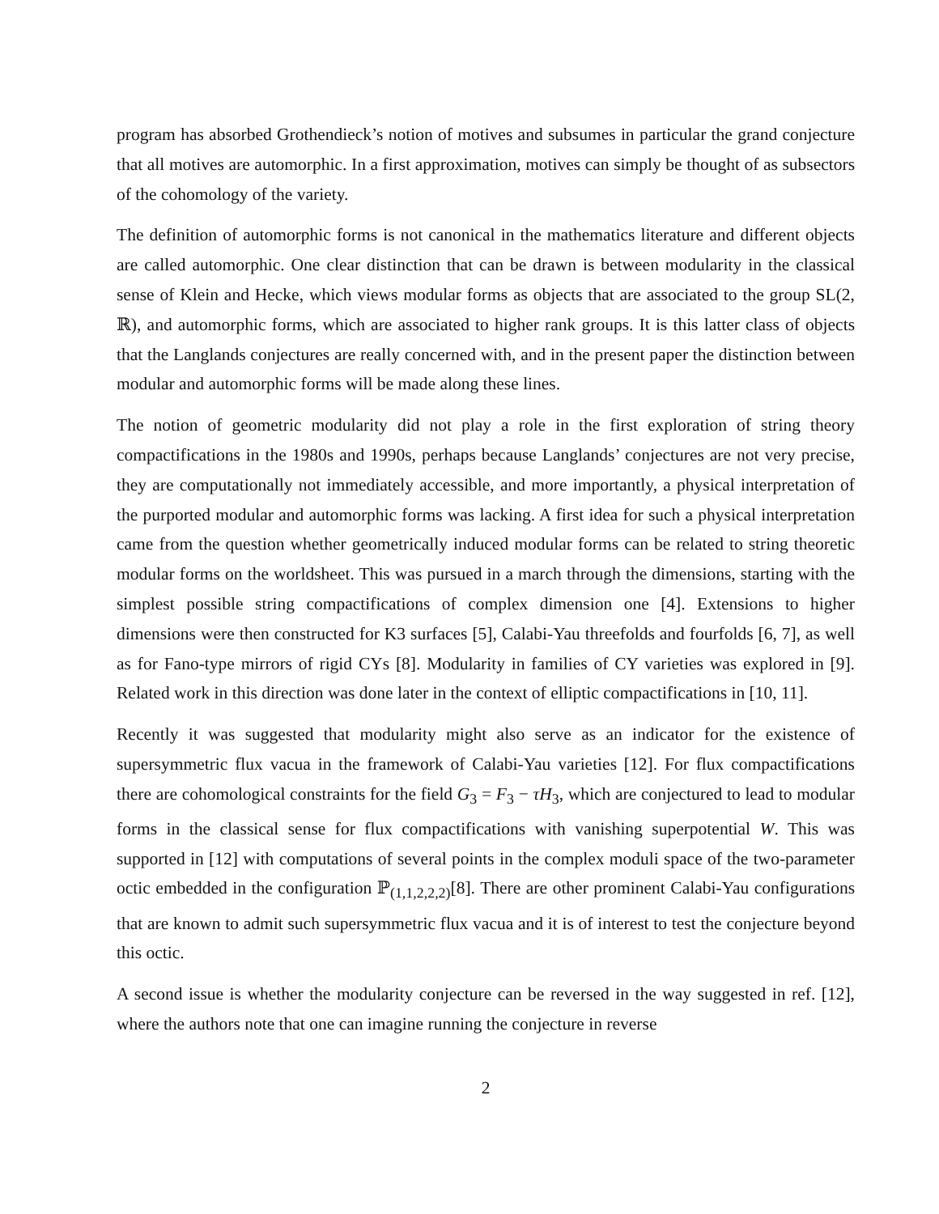program has absorbed Grothendieck’s notion of motives and subsumes in particular the grand conjecture that all motives are automorphic. In a first approximation, motives can simply be thought of as subsectors of the cohomology of the variety.
The definition of automorphic forms is not canonical in the mathematics literature and different objects are called automorphic. One clear distinction that can be drawn is between modularity in the classical sense of Klein and Hecke, which views modular forms as objects that are associated to the group SL(2, ℝ), and automorphic forms, which are associated to higher rank groups. It is this latter class of objects that the Langlands conjectures are really concerned with, and in the present paper the distinction between modular and automorphic forms will be made along these lines.
The notion of geometric modularity did not play a role in the first exploration of string theory compactifications in the 1980s and 1990s, perhaps because Langlands’ conjectures are not very precise, they are computationally not immediately accessible, and more importantly, a physical interpretation of the purported modular and automorphic forms was lacking. A first idea for such a physical interpretation came from the question whether geometrically induced modular forms can be related to string theoretic modular forms on the worldsheet. This was pursued in a march through the dimensions, starting with the simplest possible string compactifications of complex dimension one [4]. Extensions to higher dimensions were then constructed for K3 surfaces [5], Calabi-Yau threefolds and fourfolds [6, 7], as well as for Fano-type mirrors of rigid CYs [8]. Modularity in families of CY varieties was explored in [9]. Related work in this direction was done later in the context of elliptic compactifications in [10, 11].
Recently it was suggested that modularity might also serve as an indicator for the existence of supersymmetric flux vacua in the framework of Calabi-Yau varieties [12]. For flux compactifications there are cohomological constraints for the field G<sub>3</sub> = F<sub>3</sub> − τH<sub>3</sub>, which are conjectured to lead to modular forms in the classical sense for flux compactifications with vanishing superpotential W. This was supported in [12] with computations of several points in the complex moduli space of the two-parameter octic embedded in the configuration ℙ<sub>(1,1,2,2,2)</sub>[8]. There are other prominent Calabi-Yau configurations that are known to admit such supersymmetric flux vacua and it is of interest to test the conjecture beyond this octic.
A second issue is whether the modularity conjecture can be reversed in the way suggested in ref. [12], where the authors note that one can imagine running the conjecture in reverse
2